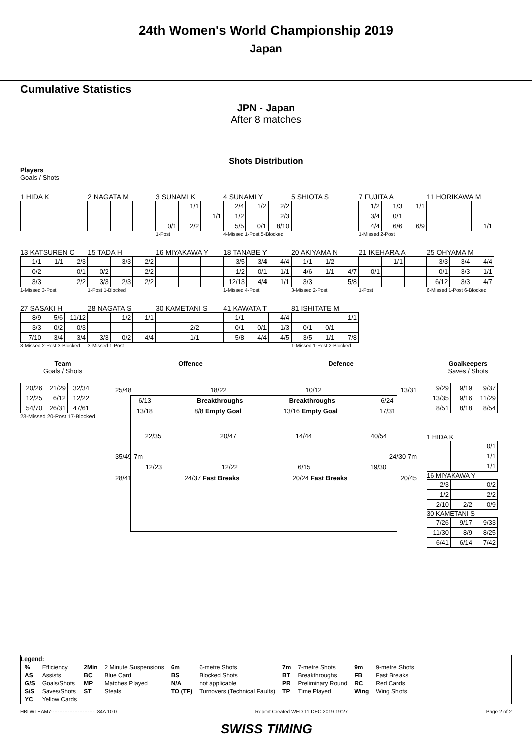24th Women's World Championship 2019
Japan
Cumulative Statistics
JPN - Japan
After 8 matches
Shots Distribution
Players
Goals / Shots
1 HIDA K
2 NAGATA M
3 SUNAMI K
| | 1/1 | |
| | | 1/1 |
| 0/1 | 2/2 | |
1-Post
4 SUNAMI Y
| 2/4 | 1/2 | 2/2 |
| 1/2 | | 2/3 |
| 5/5 | 0/1 | 8/10 |
4-Missed 1-Post 5-Blocked
5 SHIOTA S
7 FUJITA A
| 1/2 | 1/3 | 1/1 |
| 3/4 | 0/1 | |
| 4/4 | 6/6 | 6/9 |
1-Missed 2-Post
11 HORIKAWA M
| | | 1/1 |
13 KATSUREN C
| 1/1 | 1/1 | 2/3 |
| 0/2 | | 0/1 |
| 3/3 | | 2/2 |
1-Missed 3-Post
15 TADA H
| | 3/3 | 2/2 |
| 0/2 | | 2/2 |
| 3/3 | 2/3 | 2/2 |
1-Post 1-Blocked
16 MIYAKAWA Y
18 TANABE Y
| 3/5 | 3/4 | 4/4 |
| 1/2 | 0/1 | 1/1 |
| 12/13 | 4/4 | 1/1 |
1-Missed 4-Post
20 AKIYAMA N
| 1/1 | 1/2 | |
| 4/6 | 1/1 | 4/7 |
| 3/3 | | 5/8 |
3-Missed 2-Post
21 IKEHARA A
| | 1/1 | |
| 0/1 | | |
1-Post
25 OHYAMA M
| 3/3 | 3/4 | 4/4 |
| 0/1 | 3/3 | 1/1 |
| 6/12 | 3/3 | 4/7 |
6-Missed 1-Post 6-Blocked
27 SASAKI H
| 8/9 | 5/6 | 11/12 |
| 3/3 | 0/2 | 0/3 |
| 7/10 | 3/4 | 3/4 |
3-Missed 2-Post 3-Blocked
28 NAGATA S
| | 1/2 | 1/1 |
| 3/3 | 0/2 | 4/4 |
3-Missed 1-Post
30 KAMETANI S
| | 2/2 | |
| | 1/1 | |
41 KAWATA T
| 1/1 | | 4/4 |
| 0/1 | 0/1 | 1/3 |
| 5/8 | 4/4 | 4/5 |
81 ISHITATE M
| | | 1/1 |
| 0/1 | 0/1 | |
| 3/5 | 1/1 | 7/8 |
1-Missed 1-Post 2-Blocked
Team
Goals / Shots
| 20/26 | 21/29 | 32/34 |
| 12/25 | 6/12 | 12/22 |
| 54/70 | 26/31 | 47/61 |
23-Missed 20-Post 17-Blocked
Offence Defence
25/48 18/22 10/12 13/31
6/13 Breakthroughs Breakthroughs 6/24
13/18 8/8 Empty Goal 13/16 Empty Goal 17/31
22/35 20/47 14/44 40/54
35/49 7m 24/30 7m
12/23 12/22 6/15 19/30
28/41 24/37 Fast Breaks 20/24 Fast Breaks 20/45
Goalkeepers
Saves / Shots
| 9/29 | 9/19 | 9/37 |
| 13/35 | 9/16 | 11/29 |
| 8/51 | 8/18 | 8/54 |
1 HIDA K
| | | 0/1 |
| | | 1/1 |
| | | 1/1 |
16 MIYAKAWA Y
| 2/3 | | 0/2 |
| 1/2 | | 2/2 |
| 2/10 | 2/2 | 0/9 |
30 KAMETANI S
| 7/26 | 9/17 | 9/33 |
| 11/30 | 8/9 | 8/25 |
| 6/41 | 6/14 | 7/42 |
Legend:
| % | Efficiency | 2Min | 2 Minute Suspensions | 6m | 6-metre Shots | 7m | 7-metre Shots | 9m | 9-metre Shots |
| AS | Assists | BC | Blue Card | BS | Blocked Shots | BT | Breakthroughs | FB | Fast Breaks |
| G/S | Goals/Shots | MP | Matches Played | N/A | not applicable | PR | Preliminary Round | RC | Red Cards |
| S/S | Saves/Shots | ST | Steals | TO (TF) | Turnovers (Technical Faults) | TP | Time Played | Wing | Wing Shots |
| YC | Yellow Cards | | | | | | | | |
HBLWTEAM7--------------------------_84A 10.0 Report Created WED 11 DEC 2019 19:27 Page 2 of 2
SWISS TIMING